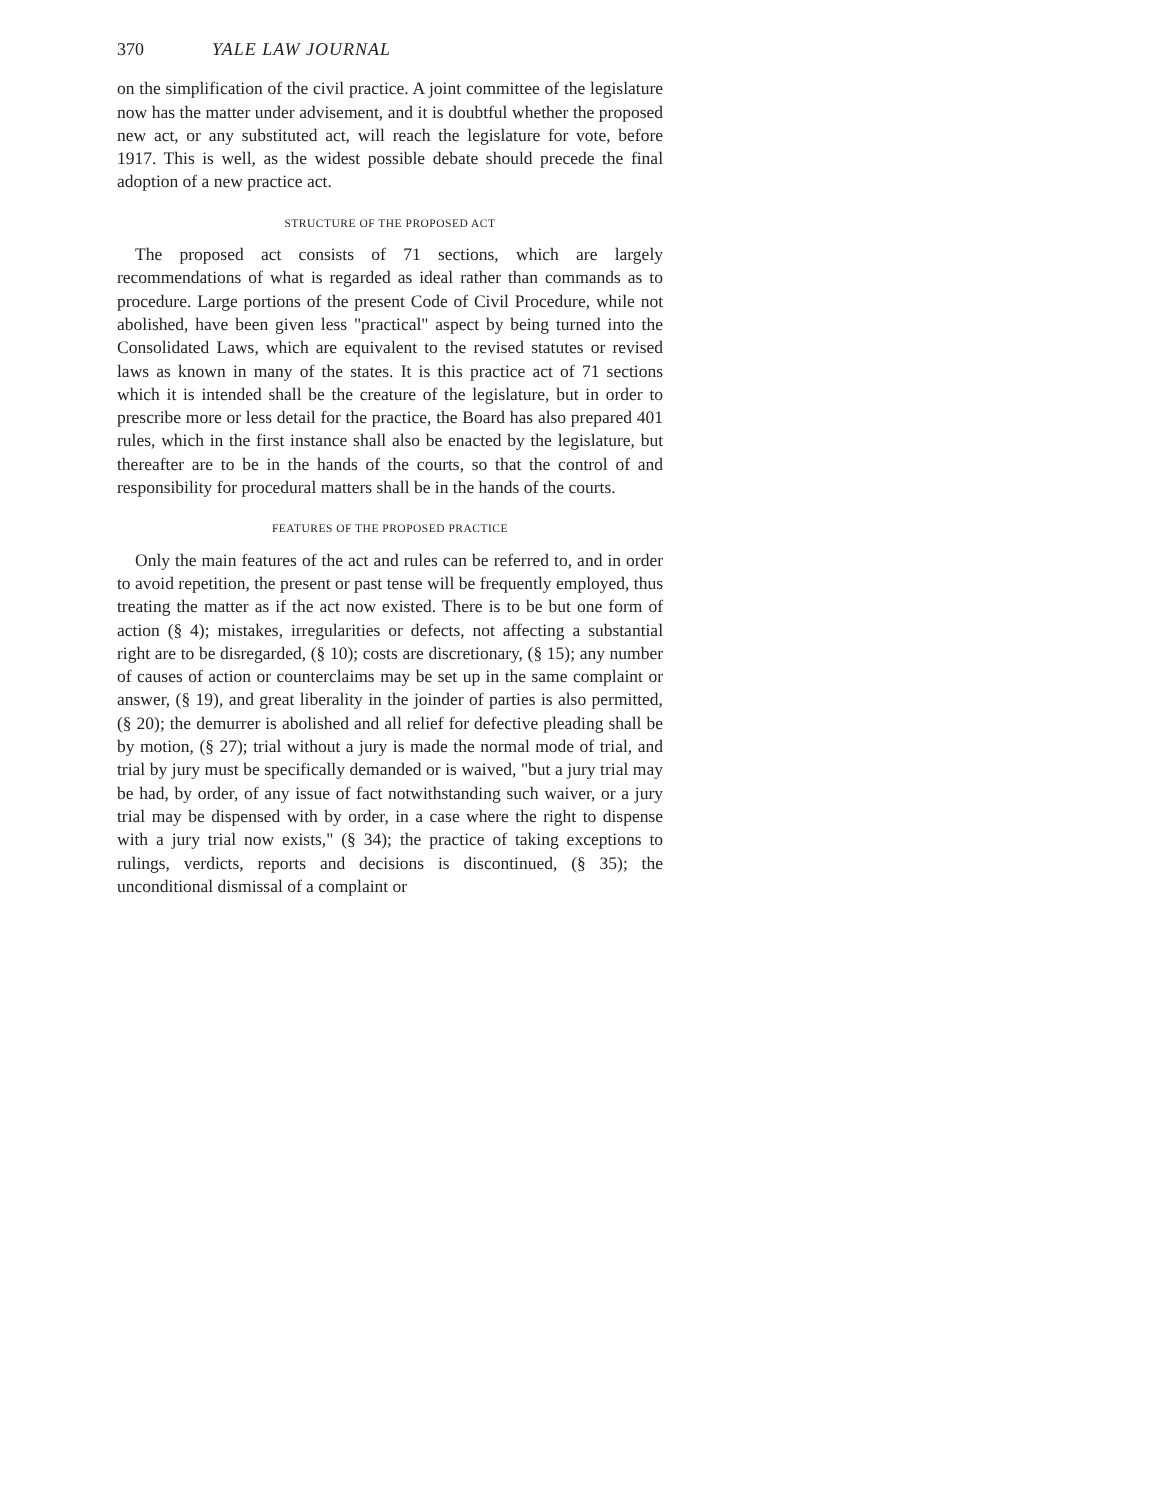370 YALE LAW JOURNAL
on the simplification of the civil practice. A joint committee of the legislature now has the matter under advisement, and it is doubtful whether the proposed new act, or any substituted act, will reach the legislature for vote, before 1917. This is well, as the widest possible debate should precede the final adoption of a new practice act.
STRUCTURE OF THE PROPOSED ACT
The proposed act consists of 71 sections, which are largely recommendations of what is regarded as ideal rather than commands as to procedure. Large portions of the present Code of Civil Procedure, while not abolished, have been given less "practical" aspect by being turned into the Consolidated Laws, which are equivalent to the revised statutes or revised laws as known in many of the states. It is this practice act of 71 sections which it is intended shall be the creature of the legislature, but in order to prescribe more or less detail for the practice, the Board has also prepared 401 rules, which in the first instance shall also be enacted by the legislature, but thereafter are to be in the hands of the courts, so that the control of and responsibility for procedural matters shall be in the hands of the courts.
FEATURES OF THE PROPOSED PRACTICE
Only the main features of the act and rules can be referred to, and in order to avoid repetition, the present or past tense will be frequently employed, thus treating the matter as if the act now existed. There is to be but one form of action (§ 4); mistakes, irregularities or defects, not affecting a substantial right are to be disregarded, (§ 10); costs are discretionary, (§ 15); any number of causes of action or counterclaims may be set up in the same complaint or answer, (§ 19), and great liberality in the joinder of parties is also permitted, (§ 20); the demurrer is abolished and all relief for defective pleading shall be by motion, (§ 27); trial without a jury is made the normal mode of trial, and trial by jury must be specifically demanded or is waived, "but a jury trial may be had, by order, of any issue of fact notwithstanding such waiver, or a jury trial may be dispensed with by order, in a case where the right to dispense with a jury trial now exists," (§ 34); the practice of taking exceptions to rulings, verdicts, reports and decisions is discontinued, (§ 35); the unconditional dismissal of a complaint or